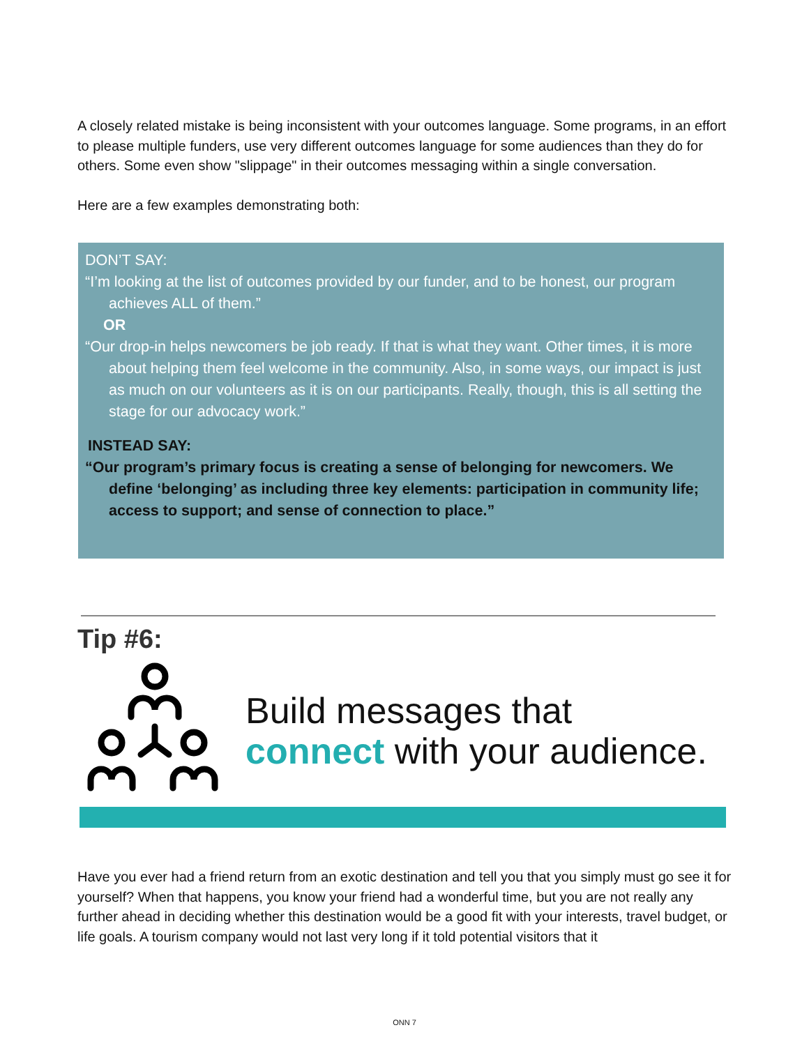A closely related mistake is being inconsistent with your outcomes language. Some programs, in an effort to please multiple funders, use very different outcomes language for some audiences than they do for others. Some even show "slippage" in their outcomes messaging within a single conversation.
Here are a few examples demonstrating both:
DON’T SAY:
“I’m looking at the list of outcomes provided by our funder, and to be honest, our program achieves ALL of them.”
OR
“Our drop-in helps newcomers be job ready. If that is what they want. Other times, it is more about helping them feel welcome in the community. Also, in some ways, our impact is just as much on our volunteers as it is on our participants. Really, though, this is all setting the stage for our advocacy work.”
INSTEAD SAY:
“Our program’s primary focus is creating a sense of belonging for newcomers. We define ‘belonging’ as including three key elements: participation in community life; access to support; and sense of connection to place.”
Tip #6:
Build messages that
connect with your audience.
Have you ever had a friend return from an exotic destination and tell you that you simply must go see it for yourself? When that happens, you know your friend had a wonderful time, but you are not really any further ahead in deciding whether this destination would be a good fit with your interests, travel budget, or life goals. A tourism company would not last very long if it told potential visitors that it
ONN 7